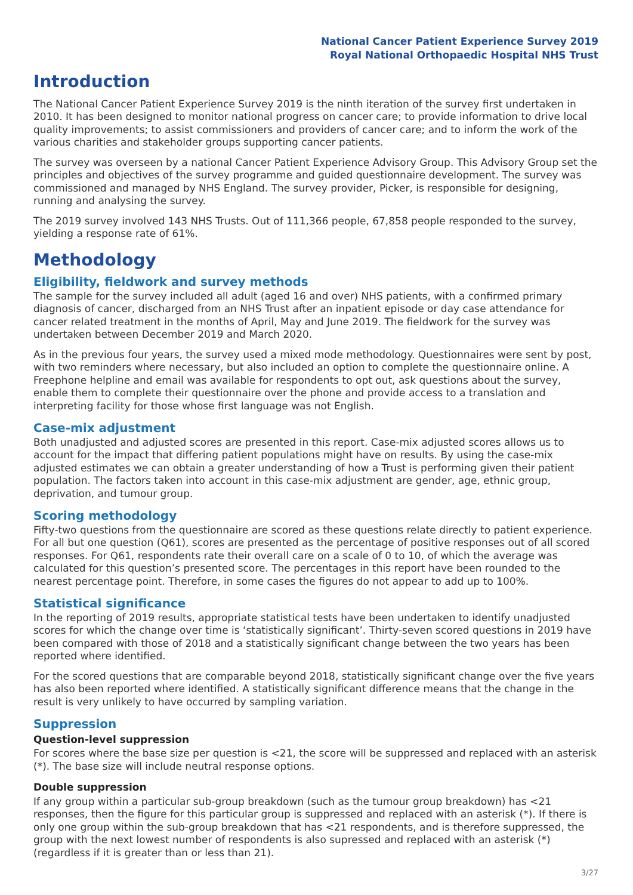National Cancer Patient Experience Survey 2019
Royal National Orthopaedic Hospital NHS Trust
Introduction
The National Cancer Patient Experience Survey 2019 is the ninth iteration of the survey first undertaken in 2010. It has been designed to monitor national progress on cancer care; to provide information to drive local quality improvements; to assist commissioners and providers of cancer care; and to inform the work of the various charities and stakeholder groups supporting cancer patients.
The survey was overseen by a national Cancer Patient Experience Advisory Group. This Advisory Group set the principles and objectives of the survey programme and guided questionnaire development. The survey was commissioned and managed by NHS England. The survey provider, Picker, is responsible for designing, running and analysing the survey.
The 2019 survey involved 143 NHS Trusts. Out of 111,366 people, 67,858 people responded to the survey, yielding a response rate of 61%.
Methodology
Eligibility, fieldwork and survey methods
The sample for the survey included all adult (aged 16 and over) NHS patients, with a confirmed primary diagnosis of cancer, discharged from an NHS Trust after an inpatient episode or day case attendance for cancer related treatment in the months of April, May and June 2019. The fieldwork for the survey was undertaken between December 2019 and March 2020.
As in the previous four years, the survey used a mixed mode methodology. Questionnaires were sent by post, with two reminders where necessary, but also included an option to complete the questionnaire online. A Freephone helpline and email was available for respondents to opt out, ask questions about the survey, enable them to complete their questionnaire over the phone and provide access to a translation and interpreting facility for those whose first language was not English.
Case-mix adjustment
Both unadjusted and adjusted scores are presented in this report. Case-mix adjusted scores allows us to account for the impact that differing patient populations might have on results. By using the case-mix adjusted estimates we can obtain a greater understanding of how a Trust is performing given their patient population. The factors taken into account in this case-mix adjustment are gender, age, ethnic group, deprivation, and tumour group.
Scoring methodology
Fifty-two questions from the questionnaire are scored as these questions relate directly to patient experience. For all but one question (Q61), scores are presented as the percentage of positive responses out of all scored responses. For Q61, respondents rate their overall care on a scale of 0 to 10, of which the average was calculated for this question’s presented score. The percentages in this report have been rounded to the nearest percentage point. Therefore, in some cases the figures do not appear to add up to 100%.
Statistical significance
In the reporting of 2019 results, appropriate statistical tests have been undertaken to identify unadjusted scores for which the change over time is ‘statistically significant’. Thirty-seven scored questions in 2019 have been compared with those of 2018 and a statistically significant change between the two years has been reported where identified.
For the scored questions that are comparable beyond 2018, statistically significant change over the five years has also been reported where identified. A statistically significant difference means that the change in the result is very unlikely to have occurred by sampling variation.
Suppression
Question-level suppression
For scores where the base size per question is <21, the score will be suppressed and replaced with an asterisk (*). The base size will include neutral response options.
Double suppression
If any group within a particular sub-group breakdown (such as the tumour group breakdown) has <21 responses, then the figure for this particular group is suppressed and replaced with an asterisk (*). If there is only one group within the sub-group breakdown that has <21 respondents, and is therefore suppressed, the group with the next lowest number of respondents is also supressed and replaced with an asterisk (*) (regardless if it is greater than or less than 21).
3/27